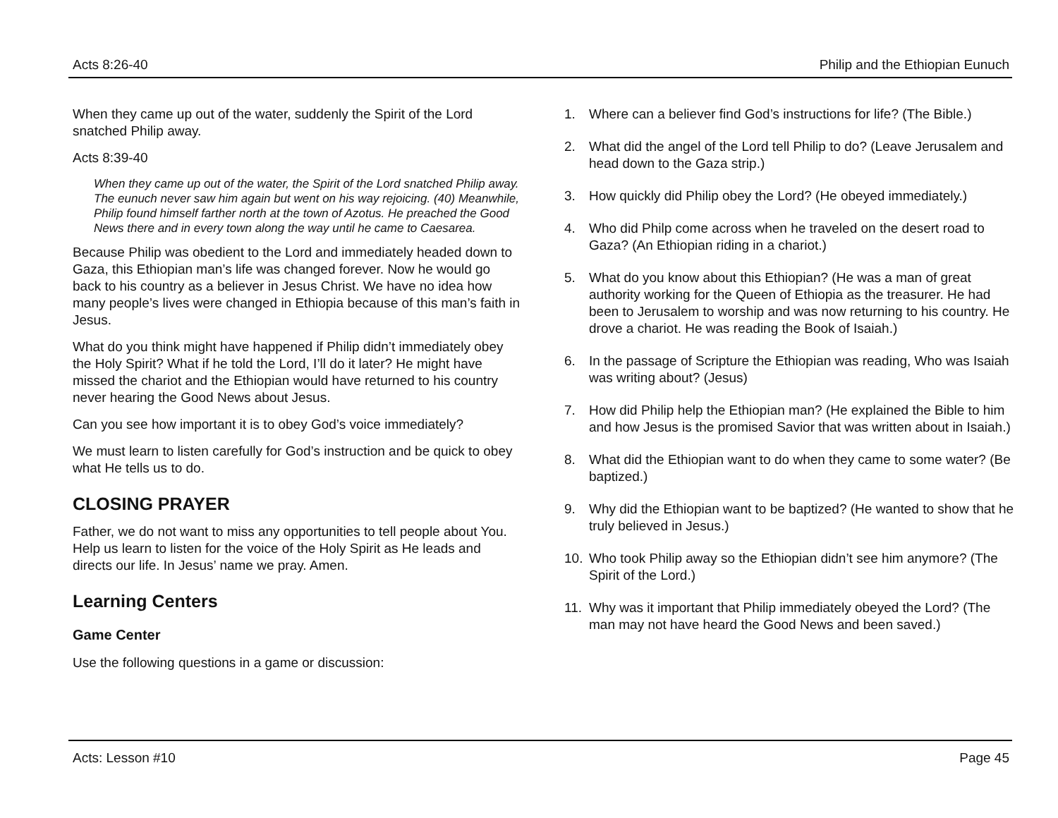Acts 8:26-40 Philip and the Ethiopian Eunuch
When they came up out of the water, suddenly the Spirit of the Lord snatched Philip away.
Acts 8:39-40
When they came up out of the water, the Spirit of the Lord snatched Philip away. The eunuch never saw him again but went on his way rejoicing. (40) Meanwhile, Philip found himself farther north at the town of Azotus. He preached the Good News there and in every town along the way until he came to Caesarea.
Because Philip was obedient to the Lord and immediately headed down to Gaza, this Ethiopian man’s life was changed forever. Now he would go back to his country as a believer in Jesus Christ. We have no idea how many people’s lives were changed in Ethiopia because of this man’s faith in Jesus.
What do you think might have happened if Philip didn’t immediately obey the Holy Spirit? What if he told the Lord, I’ll do it later? He might have missed the chariot and the Ethiopian would have returned to his country never hearing the Good News about Jesus.
Can you see how important it is to obey God’s voice immediately?
We must learn to listen carefully for God’s instruction and be quick to obey what He tells us to do.
CLOSING PRAYER
Father, we do not want to miss any opportunities to tell people about You. Help us learn to listen for the voice of the Holy Spirit as He leads and directs our life. In Jesus’ name we pray. Amen.
Learning Centers
Game Center
Use the following questions in a game or discussion:
1. Where can a believer find God’s instructions for life? (The Bible.)
2. What did the angel of the Lord tell Philip to do? (Leave Jerusalem and head down to the Gaza strip.)
3. How quickly did Philip obey the Lord? (He obeyed immediately.)
4. Who did Philp come across when he traveled on the desert road to Gaza? (An Ethiopian riding in a chariot.)
5. What do you know about this Ethiopian? (He was a man of great authority working for the Queen of Ethiopia as the treasurer. He had been to Jerusalem to worship and was now returning to his country. He drove a chariot. He was reading the Book of Isaiah.)
6. In the passage of Scripture the Ethiopian was reading, Who was Isaiah was writing about? (Jesus)
7. How did Philip help the Ethiopian man? (He explained the Bible to him and how Jesus is the promised Savior that was written about in Isaiah.)
8. What did the Ethiopian want to do when they came to some water? (Be baptized.)
9. Why did the Ethiopian want to be baptized? (He wanted to show that he truly believed in Jesus.)
10. Who took Philip away so the Ethiopian didn’t see him anymore? (The Spirit of the Lord.)
11. Why was it important that Philip immediately obeyed the Lord? (The man may not have heard the Good News and been saved.)
Acts: Lesson #10 Page 45